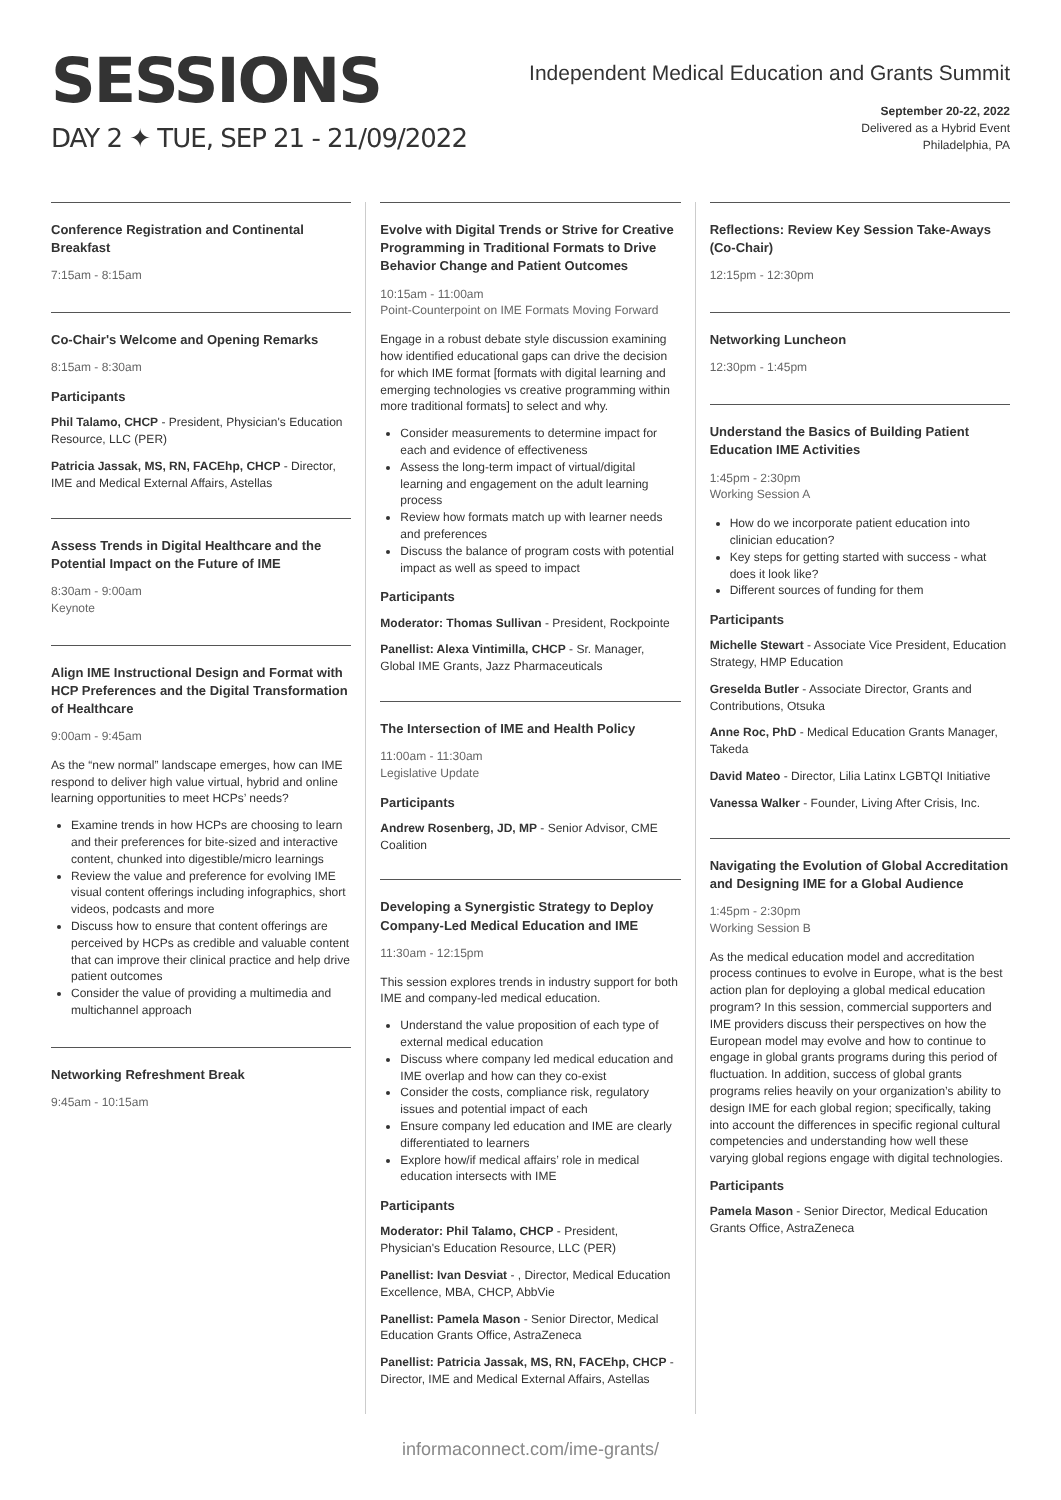SESSIONS
DAY 2 ✦ TUE, SEP 21 - 21/09/2022
Independent Medical Education and Grants Summit
September 20-22, 2022
Delivered as a Hybrid Event
Philadelphia, PA
Conference Registration and Continental Breakfast
7:15am - 8:15am
Co-Chair's Welcome and Opening Remarks
8:15am - 8:30am
Participants
Phil Talamo, CHCP - President, Physician's Education Resource, LLC (PER)
Patricia Jassak, MS, RN, FACEhp, CHCP - Director, IME and Medical External Affairs, Astellas
Assess Trends in Digital Healthcare and the Potential Impact on the Future of IME
8:30am - 9:00am
Keynote
Align IME Instructional Design and Format with HCP Preferences and the Digital Transformation of Healthcare
9:00am - 9:45am
As the “new normal” landscape emerges, how can IME respond to deliver high value virtual, hybrid and online learning opportunities to meet HCPs’ needs?
Examine trends in how HCPs are choosing to learn and their preferences for bite-sized and interactive content, chunked into digestible/micro learnings
Review the value and preference for evolving IME visual content offerings including infographics, short videos, podcasts and more
Discuss how to ensure that content offerings are perceived by HCPs as credible and valuable content that can improve their clinical practice and help drive patient outcomes
Consider the value of providing a multimedia and multichannel approach
Networking Refreshment Break
9:45am - 10:15am
Evolve with Digital Trends or Strive for Creative Programming in Traditional Formats to Drive Behavior Change and Patient Outcomes
10:15am - 11:00am
Point-Counterpoint on IME Formats Moving Forward
Engage in a robust debate style discussion examining how identified educational gaps can drive the decision for which IME format [formats with digital learning and emerging technologies vs creative programming within more traditional formats] to select and why.
Consider measurements to determine impact for each and evidence of effectiveness
Assess the long-term impact of virtual/digital learning and engagement on the adult learning process
Review how formats match up with learner needs and preferences
Discuss the balance of program costs with potential impact as well as speed to impact
Participants
Moderator: Thomas Sullivan - President, Rockpointe
Panellist: Alexa Vintimilla, CHCP - Sr. Manager, Global IME Grants, Jazz Pharmaceuticals
The Intersection of IME and Health Policy
11:00am - 11:30am
Legislative Update
Participants
Andrew Rosenberg, JD, MP - Senior Advisor, CME Coalition
Developing a Synergistic Strategy to Deploy Company-Led Medical Education and IME
11:30am - 12:15pm
This session explores trends in industry support for both IME and company-led medical education.
Understand the value proposition of each type of external medical education
Discuss where company led medical education and IME overlap and how can they co-exist
Consider the costs, compliance risk, regulatory issues and potential impact of each
Ensure company led education and IME are clearly differentiated to learners
Explore how/if medical affairs’ role in medical education intersects with IME
Participants
Moderator: Phil Talamo, CHCP - President, Physician's Education Resource, LLC (PER)
Panellist: Ivan Desviat - , Director, Medical Education Excellence, MBA, CHCP, AbbVie
Panellist: Pamela Mason - Senior Director, Medical Education Grants Office, AstraZeneca
Panellist: Patricia Jassak, MS, RN, FACEhp, CHCP - Director, IME and Medical External Affairs, Astellas
Reflections: Review Key Session Take-Aways (Co-Chair)
12:15pm - 12:30pm
Networking Luncheon
12:30pm - 1:45pm
Understand the Basics of Building Patient Education IME Activities
1:45pm - 2:30pm
Working Session A
How do we incorporate patient education into clinician education?
Key steps for getting started with success - what does it look like?
Different sources of funding for them
Participants
Michelle Stewart - Associate Vice President, Education Strategy, HMP Education
Greselda Butler - Associate Director, Grants and Contributions, Otsuka
Anne Roc, PhD - Medical Education Grants Manager, Takeda
David Mateo - Director, Lilia Latinx LGBTQI Initiative
Vanessa Walker - Founder, Living After Crisis, Inc.
Navigating the Evolution of Global Accreditation and Designing IME for a Global Audience
1:45pm - 2:30pm
Working Session B
As the medical education model and accreditation process continues to evolve in Europe, what is the best action plan for deploying a global medical education program? In this session, commercial supporters and IME providers discuss their perspectives on how the European model may evolve and how to continue to engage in global grants programs during this period of fluctuation. In addition, success of global grants programs relies heavily on your organization’s ability to design IME for each global region; specifically, taking into account the differences in specific regional cultural competencies and understanding how well these varying global regions engage with digital technologies.
Participants
Pamela Mason - Senior Director, Medical Education Grants Office, AstraZeneca
informaconnect.com/ime-grants/